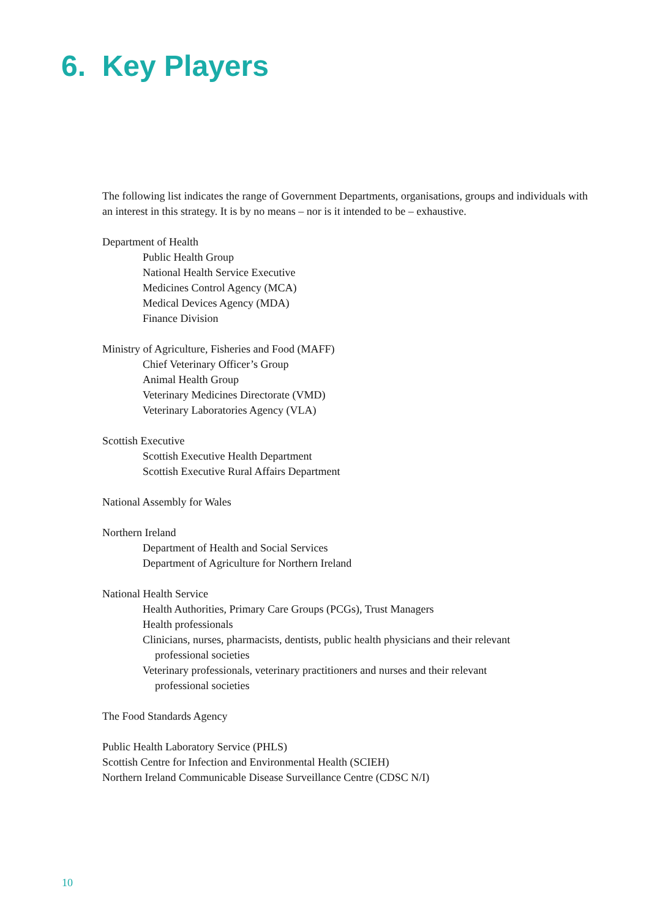6. Key Players
The following list indicates the range of Government Departments, organisations, groups and individuals with an interest in this strategy. It is by no means – nor is it intended to be – exhaustive.
Department of Health
Public Health Group
National Health Service Executive
Medicines Control Agency (MCA)
Medical Devices Agency (MDA)
Finance Division
Ministry of Agriculture, Fisheries and Food (MAFF)
Chief Veterinary Officer’s Group
Animal Health Group
Veterinary Medicines Directorate (VMD)
Veterinary Laboratories Agency (VLA)
Scottish Executive
Scottish Executive Health Department
Scottish Executive Rural Affairs Department
National Assembly for Wales
Northern Ireland
Department of Health and Social Services
Department of Agriculture for Northern Ireland
National Health Service
Health Authorities, Primary Care Groups (PCGs), Trust Managers
Health professionals
Clinicians, nurses, pharmacists, dentists, public health physicians and their relevant
professional societies
Veterinary professionals, veterinary practitioners and nurses and their relevant
professional societies
The Food Standards Agency
Public Health Laboratory Service (PHLS)
Scottish Centre for Infection and Environmental Health (SCIEH)
Northern Ireland Communicable Disease Surveillance Centre (CDSC N/I)
10